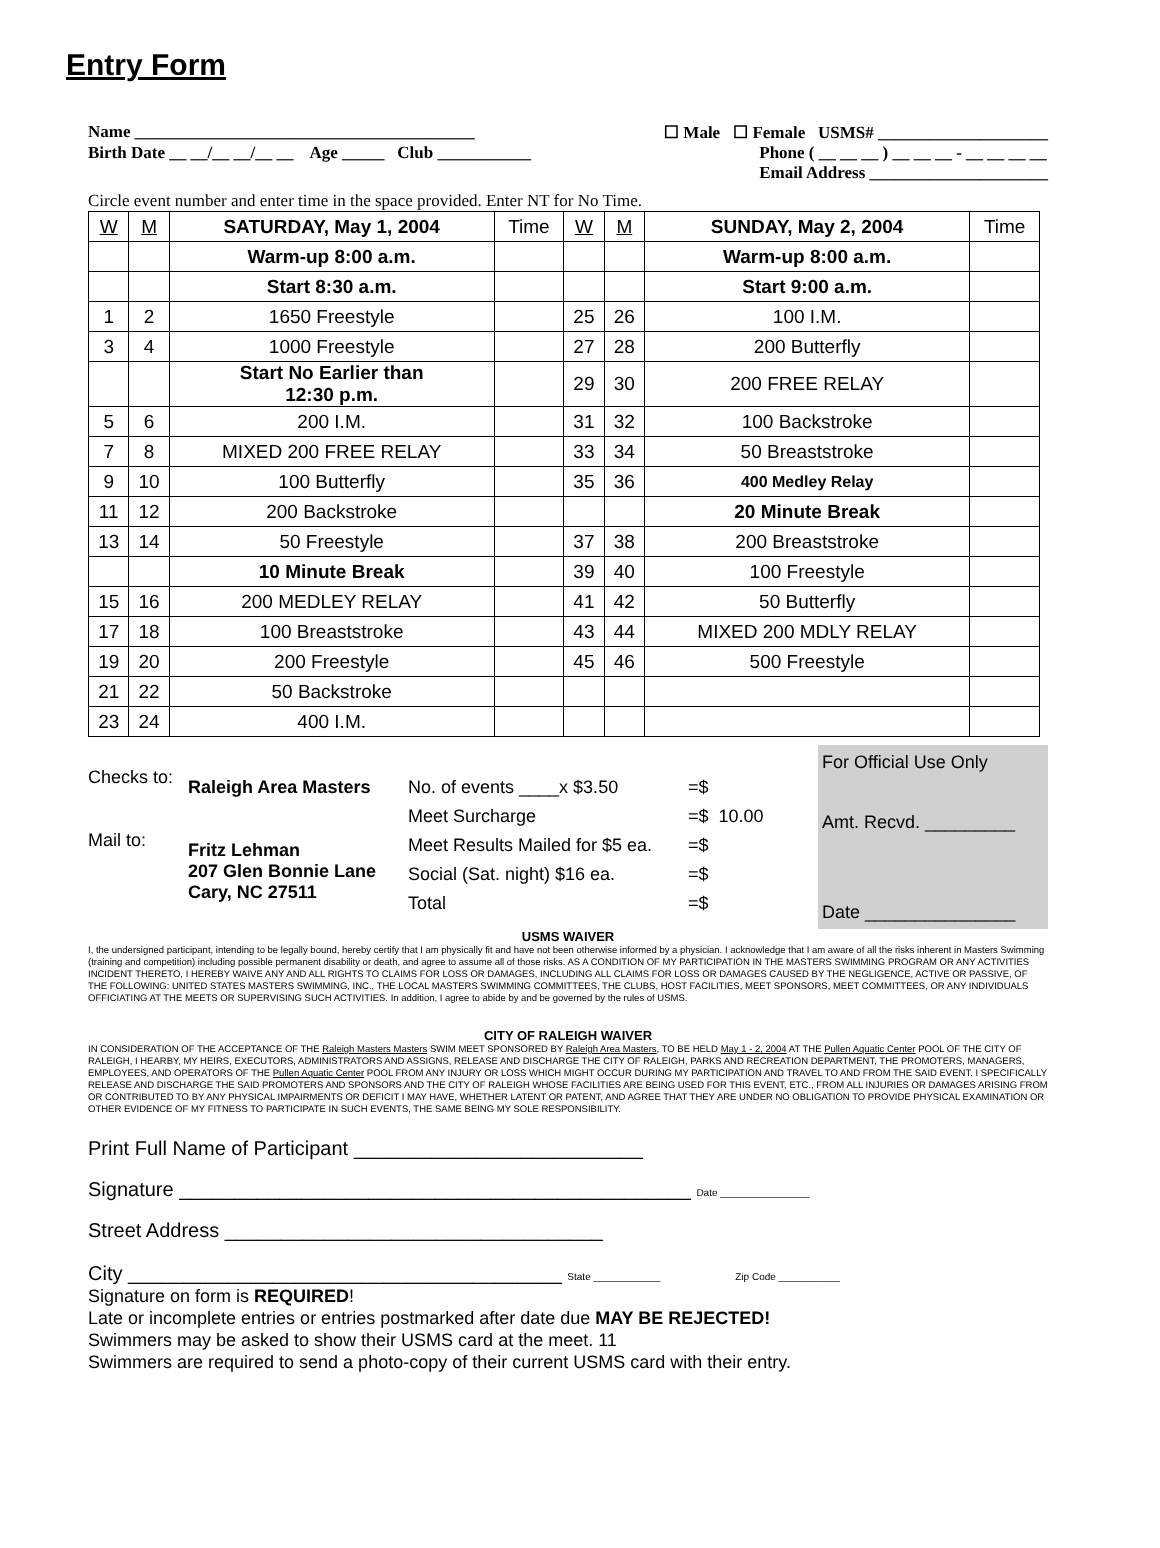Entry Form
Name ________________________________________ ☐ Male ☐ Female USMS# ____________________
Birth Date __ __/__ __/__ __ Age _____ Club ___________ Phone ( __ __ __ ) __ __ __ - __ __ __ __
Email Address _____________________
Circle event number and enter time in the space provided. Enter NT for No Time.
| W | M | SATURDAY, May 1, 2004 | Time | W | M | SUNDAY, May 2, 2004 | Time |
| | | Warm-up 8:00 a.m. | | | | Warm-up 8:00 a.m. | |
| | | Start 8:30 a.m. | | | | Start 9:00 a.m. | |
| 1 | 2 | 1650 Freestyle | | 25 | 26 | 100 I.M. | |
| 3 | 4 | 1000 Freestyle | | 27 | 28 | 200 Butterfly | |
| | | Start No Earlier than 12:30 p.m. | | 29 | 30 | 200 FREE RELAY | |
| 5 | 6 | 200 I.M. | | 31 | 32 | 100 Backstroke | |
| 7 | 8 | MIXED 200 FREE RELAY | | 33 | 34 | 50 Breaststroke | |
| 9 | 10 | 100 Butterfly | | 35 | 36 | 400 Medley Relay | |
| 11 | 12 | 200 Backstroke | | | | 20 Minute Break | |
| 13 | 14 | 50 Freestyle | | 37 | 38 | 200 Breaststroke | |
| | | 10 Minute Break | | 39 | 40 | 100 Freestyle | |
| 15 | 16 | 200 MEDLEY RELAY | | 41 | 42 | 50 Butterfly | |
| 17 | 18 | 100 Breaststroke | | 43 | 44 | MIXED 200 MDLY RELAY | |
| 19 | 20 | 200 Freestyle | | 45 | 46 | 500 Freestyle | |
| 21 | 22 | 50 Backstroke | | | | | |
| 23 | 24 | 400 I.M. | | | | | |
Checks to:
Mail to:
Raleigh Area Masters
Fritz Lehman
207 Glen Bonnie Lane
Cary, NC 27511
No. of events ____x $3.50
Meet Surcharge
Meet Results Mailed for $5 ea.
Social (Sat. night) $16 ea.
Total
=$
=$ 10.00
=$
=$
=$
For Official Use Only
Amt. Recvd. _________
Date _______________
USMS WAIVER
I, the undersigned participant, intending to be legally bound, hereby certify that I am physically fit and have not been otherwise informed by a physician. I acknowledge that I am aware of all the risks inherent in Masters Swimming (training and competition) including possible permanent disability or death, and agree to assume all of those risks. AS A CONDITION OF MY PARTICIPATION IN THE MASTERS SWIMMING PROGRAM OR ANY ACTIVITIES INCIDENT THERETO, I HEREBY WAIVE ANY AND ALL RIGHTS TO CLAIMS FOR LOSS OR DAMAGES, INCLUDING ALL CLAIMS FOR LOSS OR DAMAGES CAUSED BY THE NEGLIGENCE, ACTIVE OR PASSIVE, OF THE FOLLOWING: UNITED STATES MASTERS SWIMMING, INC., THE LOCAL MASTERS SWIMMING COMMITTEES, THE CLUBS, HOST FACILITIES, MEET SPONSORS, MEET COMMITTEES, OR ANY INDIVIDUALS OFFICIATING AT THE MEETS OR SUPERVISING SUCH ACTIVITIES. In addition, I agree to abide by and be governed by the rules of USMS.
CITY OF RALEIGH WAIVER
IN CONSIDERATION OF THE ACCEPTANCE OF THE Raleigh Masters Masters SWIM MEET SPONSORED BY Raleigh Area Masters, TO BE HELD May 1 - 2, 2004 AT THE Pullen Aquatic Center POOL OF THE CITY OF RALEIGH, I HEARBY, MY HEIRS, EXECUTORS, ADMINISTRATORS AND ASSIGNS, RELEASE AND DISCHARGE THE CITY OF RALEIGH, PARKS AND RECREATION DEPARTMENT, THE PROMOTERS, MANAGERS, EMPLOYEES, AND OPERATORS OF THE Pullen Aquatic Center POOL FROM ANY INJURY OR LOSS WHICH MIGHT OCCUR DURING MY PARTICIPATION AND TRAVEL TO AND FROM THE SAID EVENT. I SPECIFICALLY RELEASE AND DISCHARGE THE SAID PROMOTERS AND SPONSORS AND THE CITY OF RALEIGH WHOSE FACILITIES ARE BEING USED FOR THIS EVENT, ETC., FROM ALL INJURIES OR DAMAGES ARISING FROM OR CONTRIBUTED TO BY ANY PHYSICAL IMPAIRMENTS OR DEFICIT I MAY HAVE, WHETHER LATENT OR PATENT, AND AGREE THAT THEY ARE UNDER NO OBLIGATION TO PROVIDE PHYSICAL EXAMINATION OR OTHER EVIDENCE OF MY FITNESS TO PARTICIPATE IN SUCH EVENTS, THE SAME BEING MY SOLE RESPONSIBILITY.
Print Full Name of Participant __________________________
Signature ______________________________________________ Date ________________
Street Address __________________________________
City _______________________________________ State ____________ Zip Code ___________
Signature on form is REQUIRED!
Late or incomplete entries or entries postmarked after date due MAY BE REJECTED!
Swimmers may be asked to show their USMS card at the meet. 11
Swimmers are required to send a photo-copy of their current USMS card with their entry.